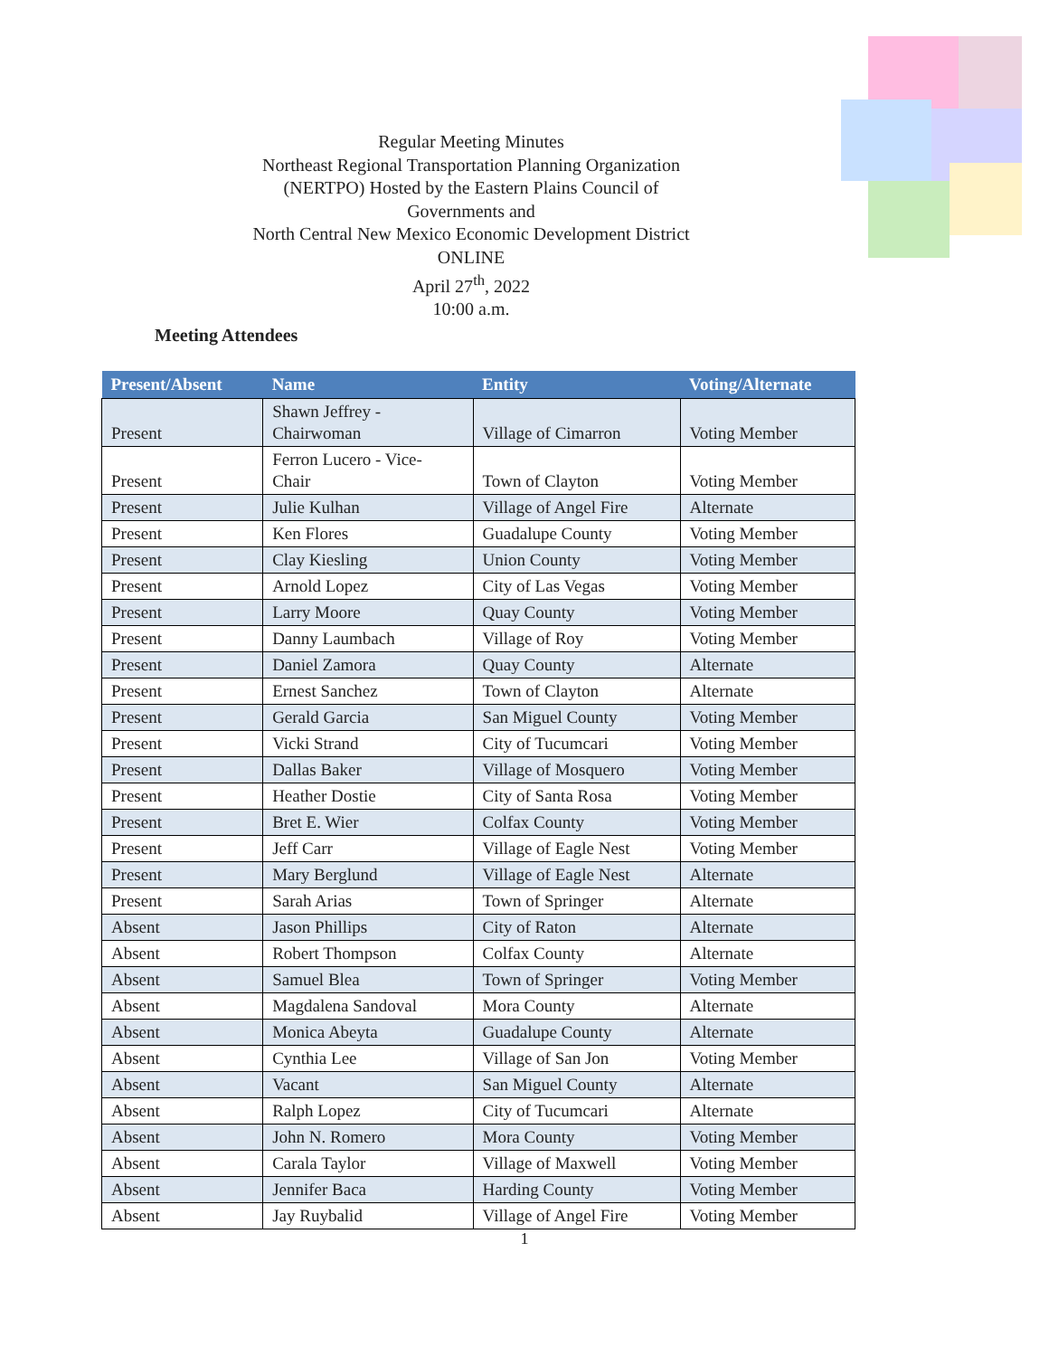Regular Meeting Minutes
Northeast Regional Transportation Planning Organization (NERTPO) Hosted by the Eastern Plains Council of Governments and
North Central New Mexico Economic Development District
ONLINE
April 27<sup>th</sup>, 2022
10:00 a.m.
Meeting Attendees
| Present/Absent | Name | Entity | Voting/Alternate |
| --- | --- | --- | --- |
| Present | Shawn Jeffrey - Chairwoman | Village of Cimarron | Voting Member |
| Present | Ferron Lucero - Vice- Chair | Town of Clayton | Voting Member |
| Present | Julie Kulhan | Village of Angel Fire | Alternate |
| Present | Ken Flores | Guadalupe County | Voting Member |
| Present | Clay Kiesling | Union County | Voting Member |
| Present | Arnold Lopez | City of Las Vegas | Voting Member |
| Present | Larry Moore | Quay County | Voting Member |
| Present | Danny Laumbach | Village of Roy | Voting Member |
| Present | Daniel Zamora | Quay County | Alternate |
| Present | Ernest Sanchez | Town of Clayton | Alternate |
| Present | Gerald Garcia | San Miguel County | Voting Member |
| Present | Vicki Strand | City of Tucumcari | Voting Member |
| Present | Dallas Baker | Village of Mosquero | Voting Member |
| Present | Heather Dostie | City of Santa Rosa | Voting Member |
| Present | Bret E. Wier | Colfax County | Voting Member |
| Present | Jeff Carr | Village of Eagle Nest | Voting Member |
| Present | Mary Berglund | Village of Eagle Nest | Alternate |
| Present | Sarah Arias | Town of Springer | Alternate |
| Absent | Jason Phillips | City of Raton | Alternate |
| Absent | Robert Thompson | Colfax County | Alternate |
| Absent | Samuel Blea | Town of Springer | Voting Member |
| Absent | Magdalena Sandoval | Mora County | Alternate |
| Absent | Monica Abeyta | Guadalupe County | Alternate |
| Absent | Cynthia Lee | Village of San Jon | Voting Member |
| Absent | Vacant | San Miguel County | Alternate |
| Absent | Ralph Lopez | City of Tucumcari | Alternate |
| Absent | John N. Romero | Mora County | Voting Member |
| Absent | Carala Taylor | Village of Maxwell | Voting Member |
| Absent | Jennifer Baca | Harding County | Voting Member |
| Absent | Jay Ruybalid | Village of Angel Fire | Voting Member |
1